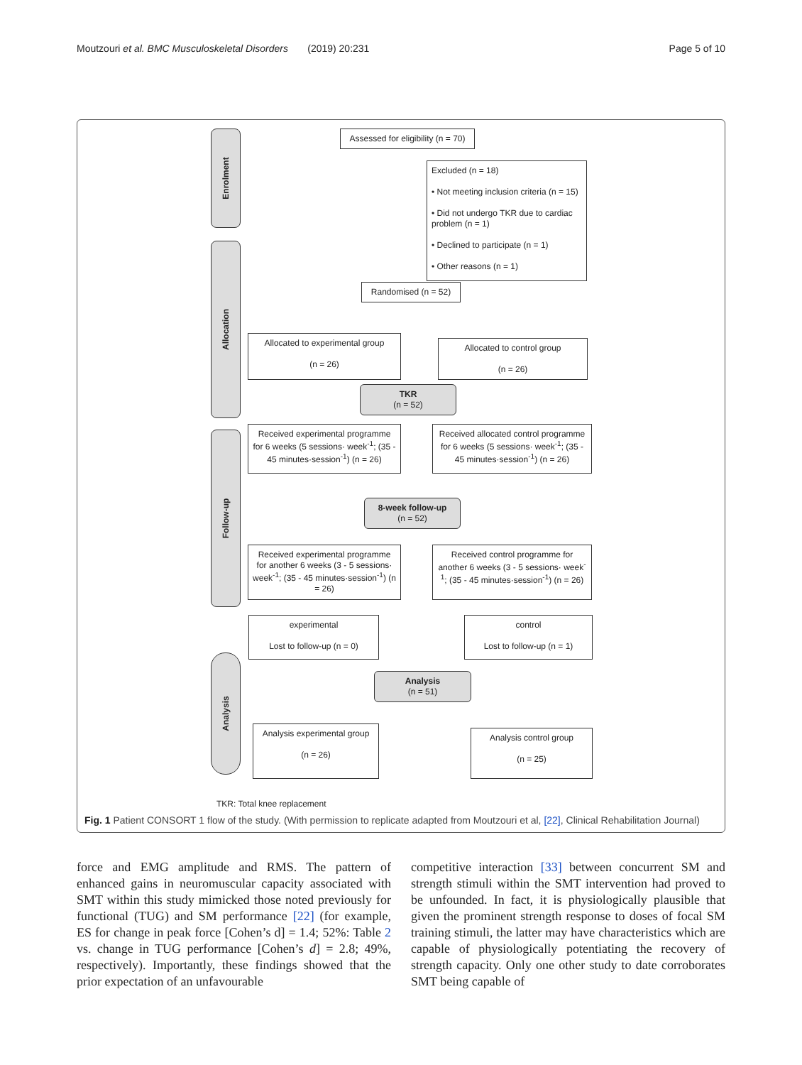Moutzouri et al. BMC Musculoskeletal Disorders (2019) 20:231 Page 5 of 10
Enrolment
Allocation
Follow-up
Analysis
Assessed for eligibility (n = 70)
Excluded (n = 18)
• Not meeting inclusion criteria (n = 15)
• Did not undergo TKR due to cardiac problem (n = 1)
• Declined to participate (n = 1)
• Other reasons (n = 1)
Randomised (n = 52)
Allocated to experimental group
(n = 26)
Allocated to control group
(n = 26)
TKR
(n = 52)
Received experimental programme for 6 weeks (5 sessions· week<sup>-1</sup>; (35 - 45 minutes·session<sup>-1</sup>) (n = 26)
Received allocated control programme for 6 weeks (5 sessions· week<sup>-1</sup>; (35 - 45 minutes·session<sup>-1</sup>) (n = 26)
8-week follow-up
(n = 52)
Received experimental programme for another 6 weeks (3 - 5 sessions· week<sup>-1</sup>; (35 - 45 minutes·session<sup>-1</sup>) (n = 26)
Received control programme for another 6 weeks (3 - 5 sessions· week<sup>-1</sup>; (35 - 45 minutes·session<sup>-1</sup>) (n = 26)
experimental
Lost to follow-up (n = 0)
control
Lost to follow-up (n = 1)
Analysis
(n = 51)
Analysis experimental group
(n = 26)
Analysis control group
(n = 25)
TKR: Total knee replacement
Fig. 1 Patient CONSORT 1 flow of the study. (With permission to replicate adapted from Moutzouri et al, [22], Clinical Rehabilitation Journal)
force and EMG amplitude and RMS. The pattern of enhanced gains in neuromuscular capacity associated with SMT within this study mimicked those noted previously for functional (TUG) and SM performance [22] (for example, ES for change in peak force [Cohen’s d] = 1.4; 52%: Table 2 vs. change in TUG performance [Cohen’s d] = 2.8; 49%, respectively). Importantly, these findings showed that the prior expectation of an unfavourable
competitive interaction [33] between concurrent SM and strength stimuli within the SMT intervention had proved to be unfounded. In fact, it is physiologically plausible that given the prominent strength response to doses of focal SM training stimuli, the latter may have characteristics which are capable of physiologically potentiating the recovery of strength capacity. Only one other study to date corroborates SMT being capable of